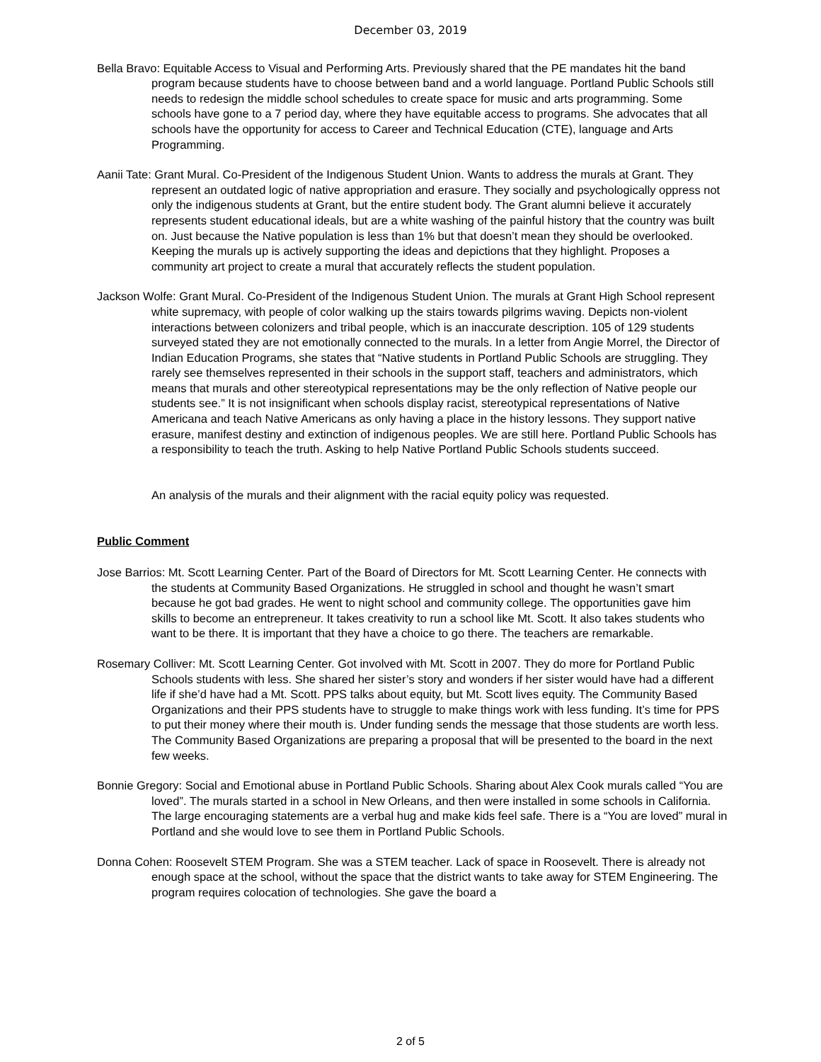December 03, 2019
Bella Bravo: Equitable Access to Visual and Performing Arts. Previously shared that the PE mandates hit the band program because students have to choose between band and a world language. Portland Public Schools still needs to redesign the middle school schedules to create space for music and arts programming. Some schools have gone to a 7 period day, where they have equitable access to programs. She advocates that all schools have the opportunity for access to Career and Technical Education (CTE), language and Arts Programming.
Aanii Tate: Grant Mural. Co-President of the Indigenous Student Union. Wants to address the murals at Grant. They represent an outdated logic of native appropriation and erasure. They socially and psychologically oppress not only the indigenous students at Grant, but the entire student body. The Grant alumni believe it accurately represents student educational ideals, but are a white washing of the painful history that the country was built on. Just because the Native population is less than 1% but that doesn’t mean they should be overlooked. Keeping the murals up is actively supporting the ideas and depictions that they highlight. Proposes a community art project to create a mural that accurately reflects the student population.
Jackson Wolfe: Grant Mural. Co-President of the Indigenous Student Union. The murals at Grant High School represent white supremacy, with people of color walking up the stairs towards pilgrims waving. Depicts non-violent interactions between colonizers and tribal people, which is an inaccurate description. 105 of 129 students surveyed stated they are not emotionally connected to the murals. In a letter from Angie Morrel, the Director of Indian Education Programs, she states that “Native students in Portland Public Schools are struggling. They rarely see themselves represented in their schools in the support staff, teachers and administrators, which means that murals and other stereotypical representations may be the only reflection of Native people our students see.” It is not insignificant when schools display racist, stereotypical representations of Native Americana and teach Native Americans as only having a place in the history lessons. They support native erasure, manifest destiny and extinction of indigenous peoples. We are still here. Portland Public Schools has a responsibility to teach the truth. Asking to help Native Portland Public Schools students succeed.
An analysis of the murals and their alignment with the racial equity policy was requested.
Public Comment
Jose Barrios: Mt. Scott Learning Center. Part of the Board of Directors for Mt. Scott Learning Center. He connects with the students at Community Based Organizations. He struggled in school and thought he wasn’t smart because he got bad grades. He went to night school and community college. The opportunities gave him skills to become an entrepreneur. It takes creativity to run a school like Mt. Scott. It also takes students who want to be there. It is important that they have a choice to go there. The teachers are remarkable.
Rosemary Colliver: Mt. Scott Learning Center. Got involved with Mt. Scott in 2007. They do more for Portland Public Schools students with less. She shared her sister’s story and wonders if her sister would have had a different life if she’d have had a Mt. Scott. PPS talks about equity, but Mt. Scott lives equity. The Community Based Organizations and their PPS students have to struggle to make things work with less funding. It’s time for PPS to put their money where their mouth is. Under funding sends the message that those students are worth less. The Community Based Organizations are preparing a proposal that will be presented to the board in the next few weeks.
Bonnie Gregory: Social and Emotional abuse in Portland Public Schools. Sharing about Alex Cook murals called “You are loved”. The murals started in a school in New Orleans, and then were installed in some schools in California. The large encouraging statements are a verbal hug and make kids feel safe. There is a “You are loved” mural in Portland and she would love to see them in Portland Public Schools.
Donna Cohen: Roosevelt STEM Program. She was a STEM teacher. Lack of space in Roosevelt. There is already not enough space at the school, without the space that the district wants to take away for STEM Engineering. The program requires colocation of technologies. She gave the board a
2 of 5